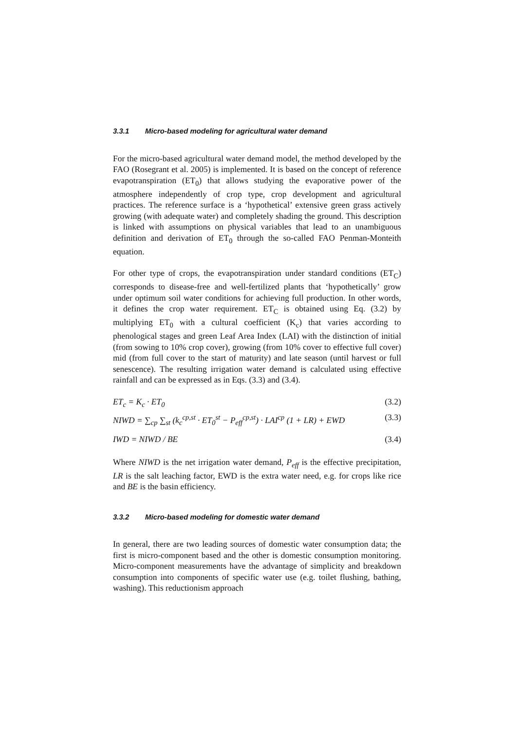3.3.1 Micro-based modeling for agricultural water demand
For the micro-based agricultural water demand model, the method developed by the FAO (Rosegrant et al. 2005) is implemented. It is based on the concept of reference evapotranspiration (ET<sub>0</sub>) that allows studying the evaporative power of the atmosphere independently of crop type, crop development and agricultural practices. The reference surface is a ‘hypothetical’ extensive green grass actively growing (with adequate water) and completely shading the ground. This description is linked with assumptions on physical variables that lead to an unambiguous definition and derivation of ET<sub>0</sub> through the so-called FAO Penman-Monteith equation.
For other type of crops, the evapotranspiration under standard conditions (ET<sub>C</sub>) corresponds to disease-free and well-fertilized plants that ‘hypothetically’ grow under optimum soil water conditions for achieving full production. In other words, it defines the crop water requirement. ET<sub>C</sub> is obtained using Eq. (3.2) by multiplying ET<sub>0</sub> with a cultural coefficient (K<sub>c</sub>) that varies according to phenological stages and green Leaf Area Index (LAI) with the distinction of initial (from sowing to 10% crop cover), growing (from 10% cover to effective full cover) mid (from full cover to the start of maturity) and late season (until harvest or full senescence). The resulting irrigation water demand is calculated using effective rainfall and can be expressed as in Eqs. (3.3) and (3.4).
ET<sub>c</sub> = K<sub>c</sub> · ET<sub>0</sub> (3.2)
NIWD = ∑<sub>cp</sub> ∑<sub>st</sub> (k<sub>c</sub><sup>cp,st</sup> · ET<sub>0</sub><sup>st</sup> − P<sub>eff</sub><sup>cp,st</sup>) · LAI<sup>cp</sup> (1 + LR) + EWD (3.3)
IWD = NIWD / BE (3.4)
Where NIWD is the net irrigation water demand, P<sub>eff</sub> is the effective precipitation, LR is the salt leaching factor, EWD is the extra water need, e.g. for crops like rice and BE is the basin efficiency.
3.3.2 Micro-based modeling for domestic water demand
In general, there are two leading sources of domestic water consumption data; the first is micro-component based and the other is domestic consumption monitoring. Micro-component measurements have the advantage of simplicity and breakdown consumption into components of specific water use (e.g. toilet flushing, bathing, washing). This reductionism approach